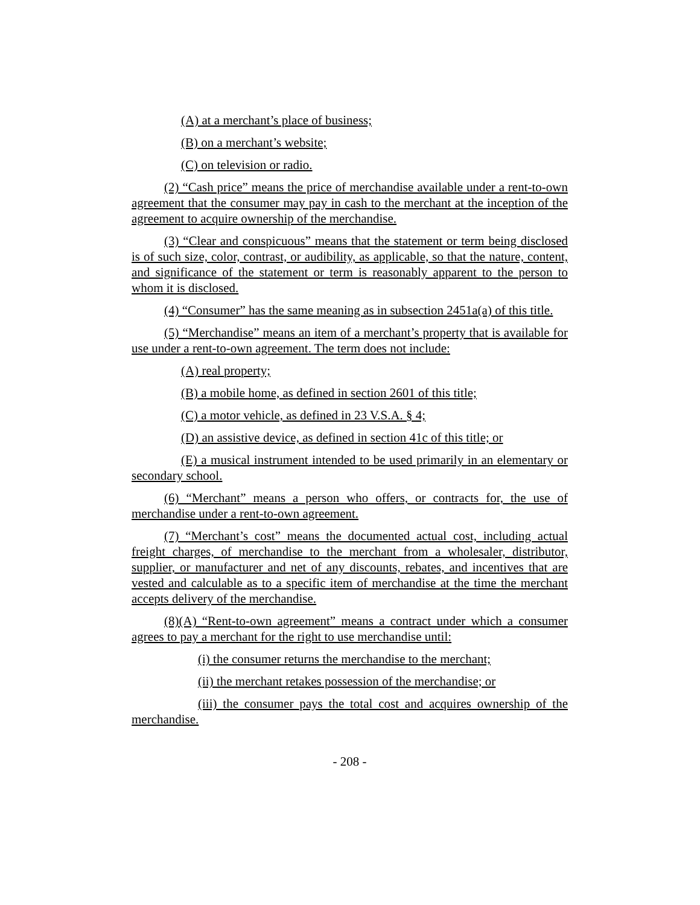(A) at a merchant’s place of business;
(B) on a merchant’s website;
(C) on television or radio.
(2) “Cash price” means the price of merchandise available under a rent-to-own agreement that the consumer may pay in cash to the merchant at the inception of the agreement to acquire ownership of the merchandise.
(3) “Clear and conspicuous” means that the statement or term being disclosed is of such size, color, contrast, or audibility, as applicable, so that the nature, content, and significance of the statement or term is reasonably apparent to the person to whom it is disclosed.
(4) “Consumer” has the same meaning as in subsection 2451a(a) of this title.
(5) “Merchandise” means an item of a merchant’s property that is available for use under a rent-to-own agreement. The term does not include:
(A) real property;
(B) a mobile home, as defined in section 2601 of this title;
(C) a motor vehicle, as defined in 23 V.S.A. § 4;
(D) an assistive device, as defined in section 41c of this title; or
(E) a musical instrument intended to be used primarily in an elementary or secondary school.
(6) “Merchant” means a person who offers, or contracts for, the use of merchandise under a rent-to-own agreement.
(7) “Merchant’s cost” means the documented actual cost, including actual freight charges, of merchandise to the merchant from a wholesaler, distributor, supplier, or manufacturer and net of any discounts, rebates, and incentives that are vested and calculable as to a specific item of merchandise at the time the merchant accepts delivery of the merchandise.
(8)(A) “Rent-to-own agreement” means a contract under which a consumer agrees to pay a merchant for the right to use merchandise until:
(i) the consumer returns the merchandise to the merchant;
(ii) the merchant retakes possession of the merchandise; or
(iii) the consumer pays the total cost and acquires ownership of the merchandise.
- 208 -